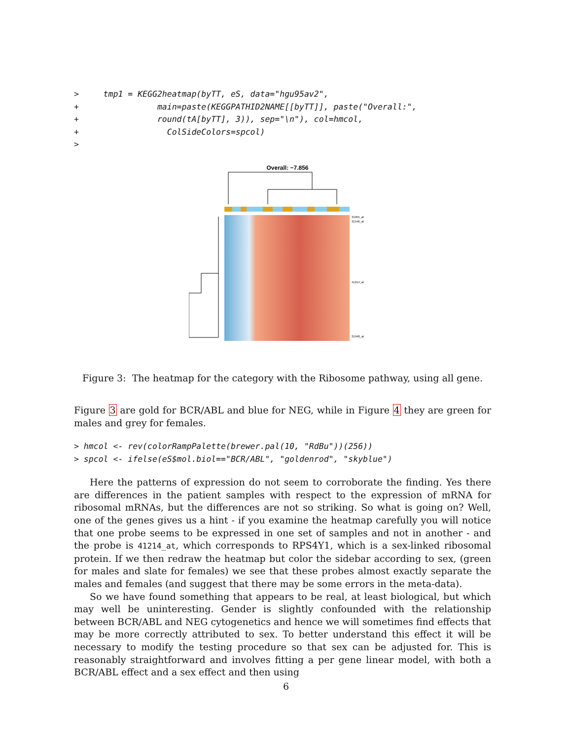>     tmp1 = KEGG2heatmap(byTT, eS, data="hgu95av2",
+                main=paste(KEGGPATHID2NAME[[byTT]], paste("Overall:",
+                round(tA[byTT], 3)), sep="\n"), col=hmcol,
+                  ColSideColors=spcol)
>
Overall: −7.856
31955_at
31546_at
41214_at
31948_at
Figure 3: The heatmap for the category with the Ribosome pathway, using all gene.
Figure 3 are gold for BCR/ABL and blue for NEG, while in Figure 4 they are green for males and grey for females.
> hmcol <- rev(colorRampPalette(brewer.pal(10, "RdBu"))(256))
> spcol <- ifelse(eS$mol.biol=="BCR/ABL", "goldenrod", "skyblue")
Here the patterns of expression do not seem to corroborate the finding. Yes there are differences in the patient samples with respect to the expression of mRNA for ribosomal mRNAs, but the differences are not so striking. So what is going on? Well, one of the genes gives us a hint - if you examine the heatmap carefully you will notice that one probe seems to be expressed in one set of samples and not in another - and the probe is 41214_at, which corresponds to RPS4Y1, which is a sex-linked ribosomal protein. If we then redraw the heatmap but color the sidebar according to sex, (green for males and slate for females) we see that these probes almost exactly separate the males and females (and suggest that there may be some errors in the meta-data).
So we have found something that appears to be real, at least biological, but which may well be uninteresting. Gender is slightly confounded with the relationship between BCR/ABL and NEG cytogenetics and hence we will sometimes find effects that may be more correctly attributed to sex. To better understand this effect it will be necessary to modify the testing procedure so that sex can be adjusted for. This is reasonably straightforward and involves fitting a per gene linear model, with both a BCR/ABL effect and a sex effect and then using
6